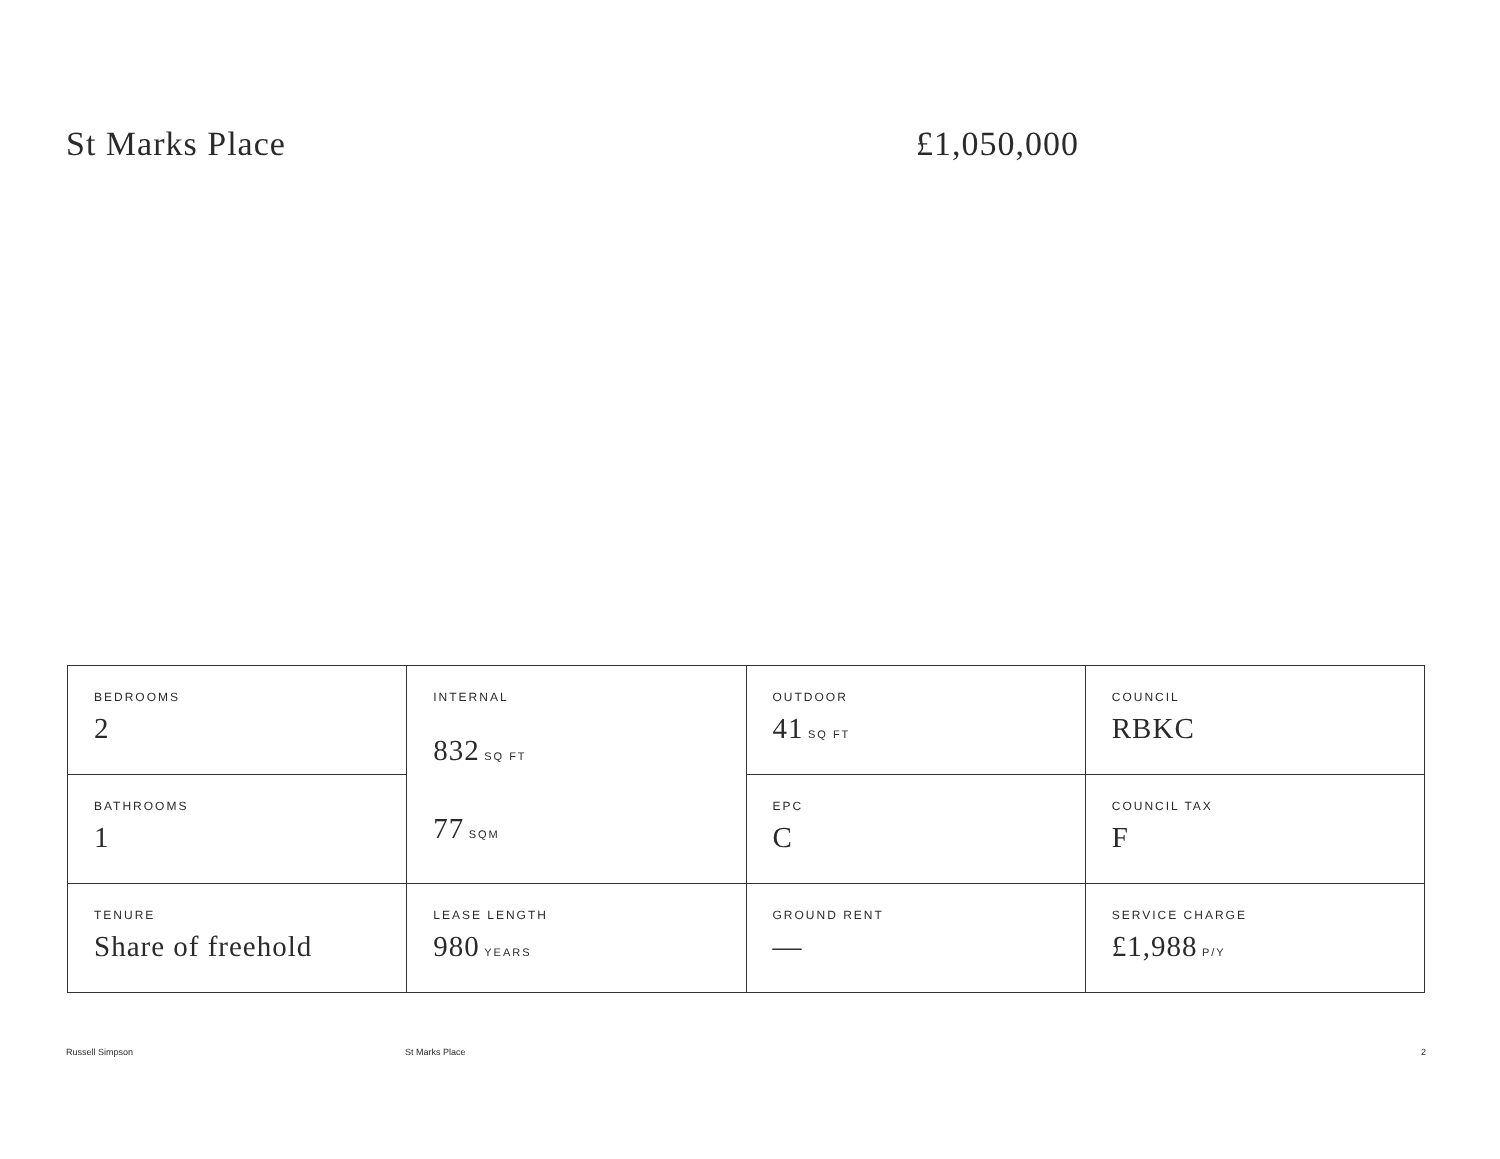St Marks Place £1,050,000
| BEDROOMS 2 | INTERNAL 832 SQ FT 77 SQM | OUTDOOR 41 SQ FT | COUNCIL RBKC |
| BATHROOMS 1 | | EPC C | COUNCIL TAX F |
| TENURE Share of freehold | LEASE LENGTH 980 YEARS | GROUND RENT — | SERVICE CHARGE £1,988 P/Y |
Russell Simpson St Marks Place 2